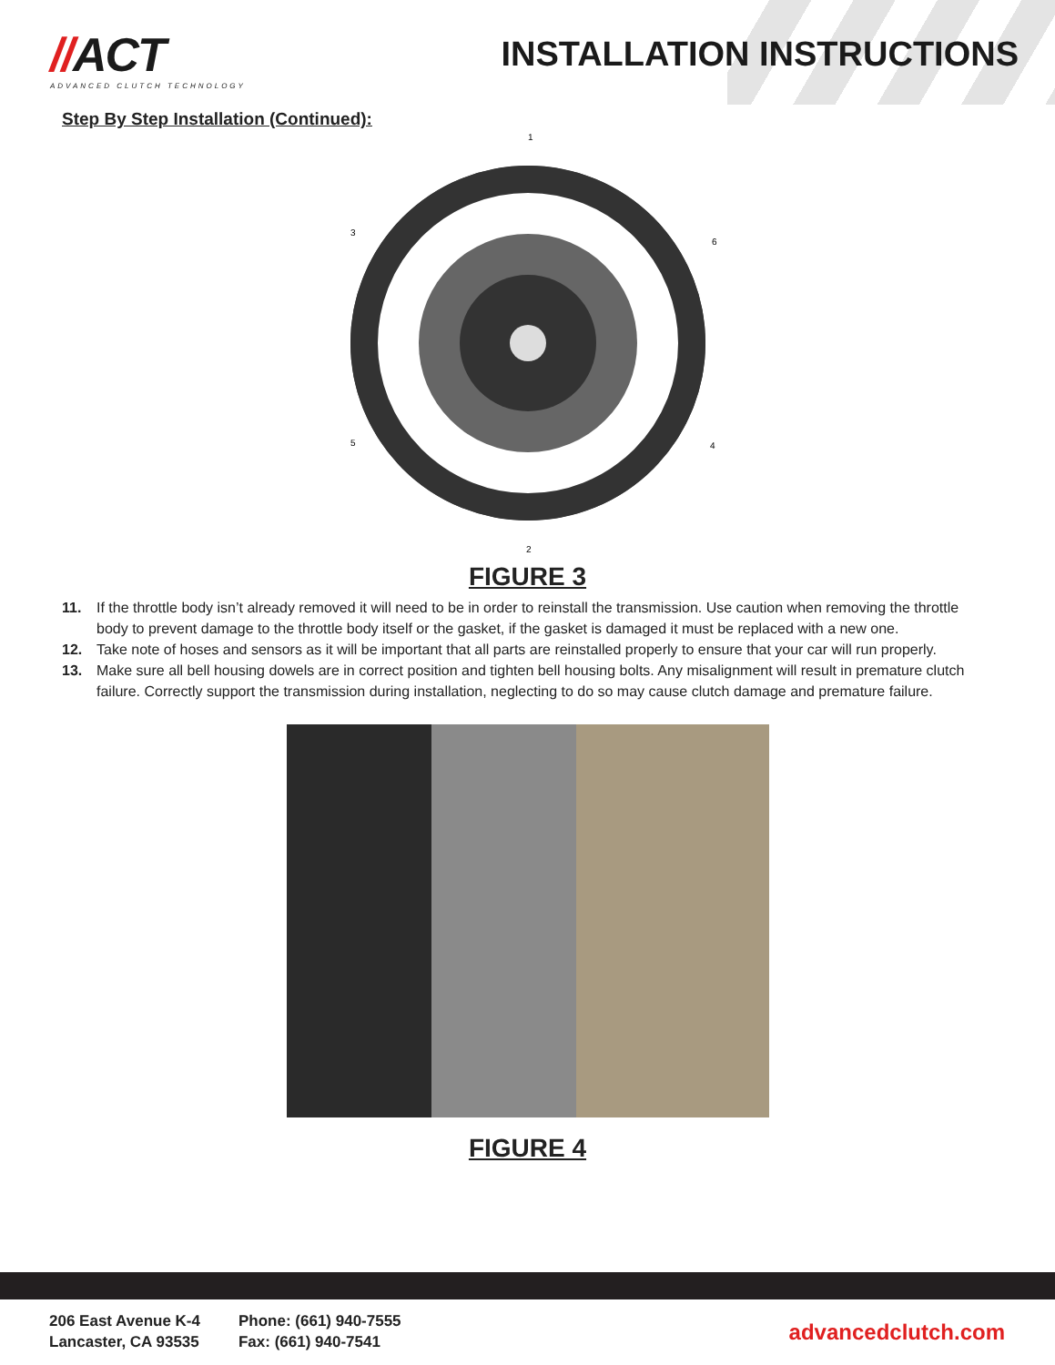//ACT
ADVANCED CLUTCH TECHNOLOGY
INSTALLATION INSTRUCTIONS
Step By Step Installation (Continued):
1
2
3
6
5
4
FIGURE 3
11. If the throttle body isn’t already removed it will need to be in order to reinstall the transmission. Use caution when removing the throttle body to prevent damage to the throttle body itself or the gasket, if the gasket is damaged it must be replaced with a new one.
12. Take note of hoses and sensors as it will be important that all parts are reinstalled properly to ensure that your car will run properly.
13. Make sure all bell housing dowels are in correct position and tighten bell housing bolts. Any misalignment will result in premature clutch failure. Correctly support the transmission during installation, neglecting to do so may cause clutch damage and premature failure.
FIGURE 4
206 East Avenue K-4
Lancaster, CA 93535
Phone: (661) 940-7555
Fax: (661) 940-7541
advancedclutch.com